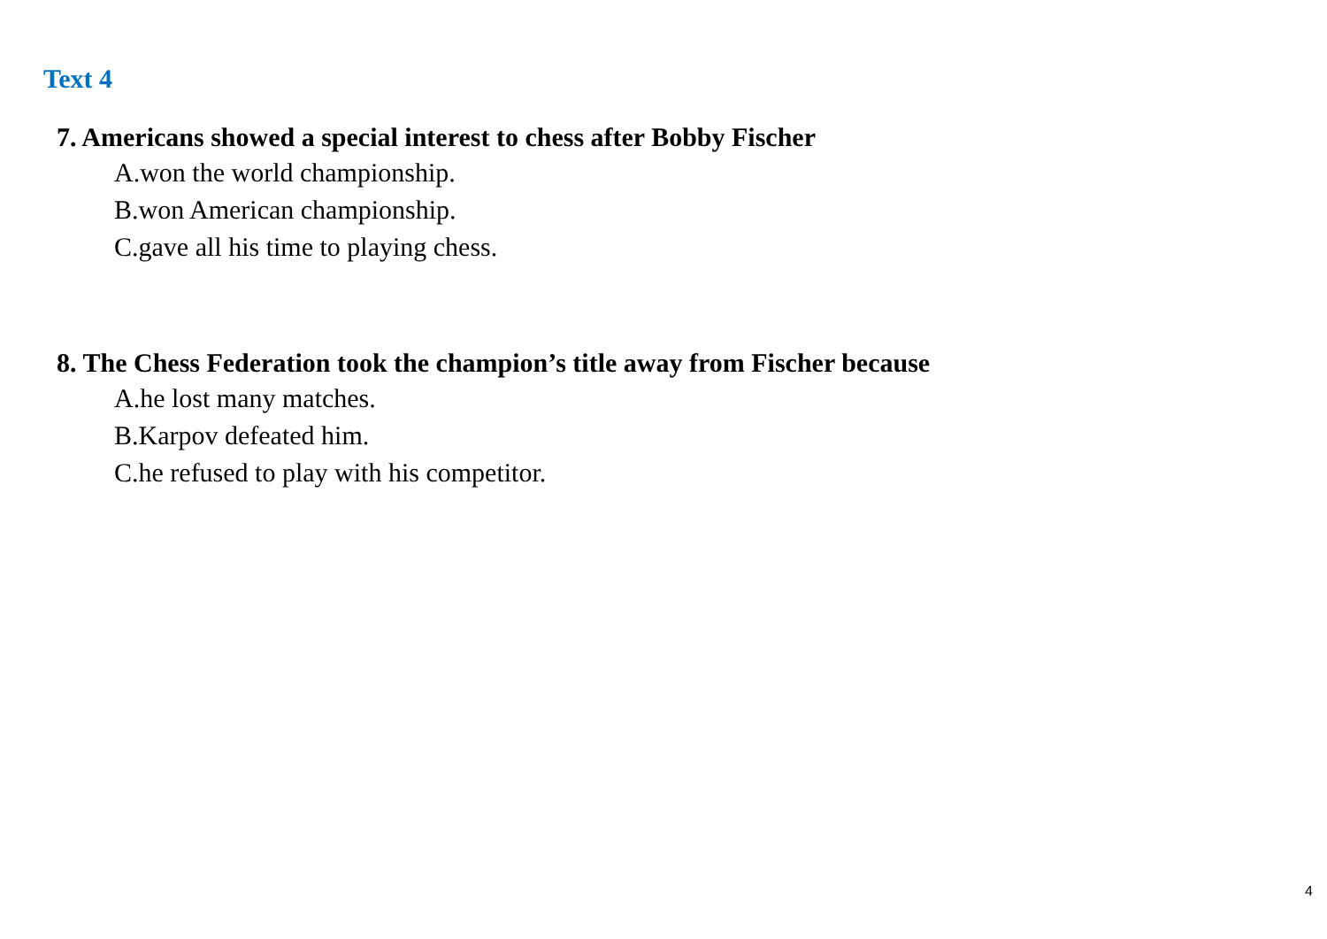Text 4
7. Americans showed a special interest to chess after Bobby Fischer
A.won the world championship.
B.won American championship.
C.gave all his time to playing chess.
8. The Chess Federation took the champion’s title away from Fischer because
A.he lost many matches.
B.Karpov defeated him.
C.he refused to play with his competitor.
4